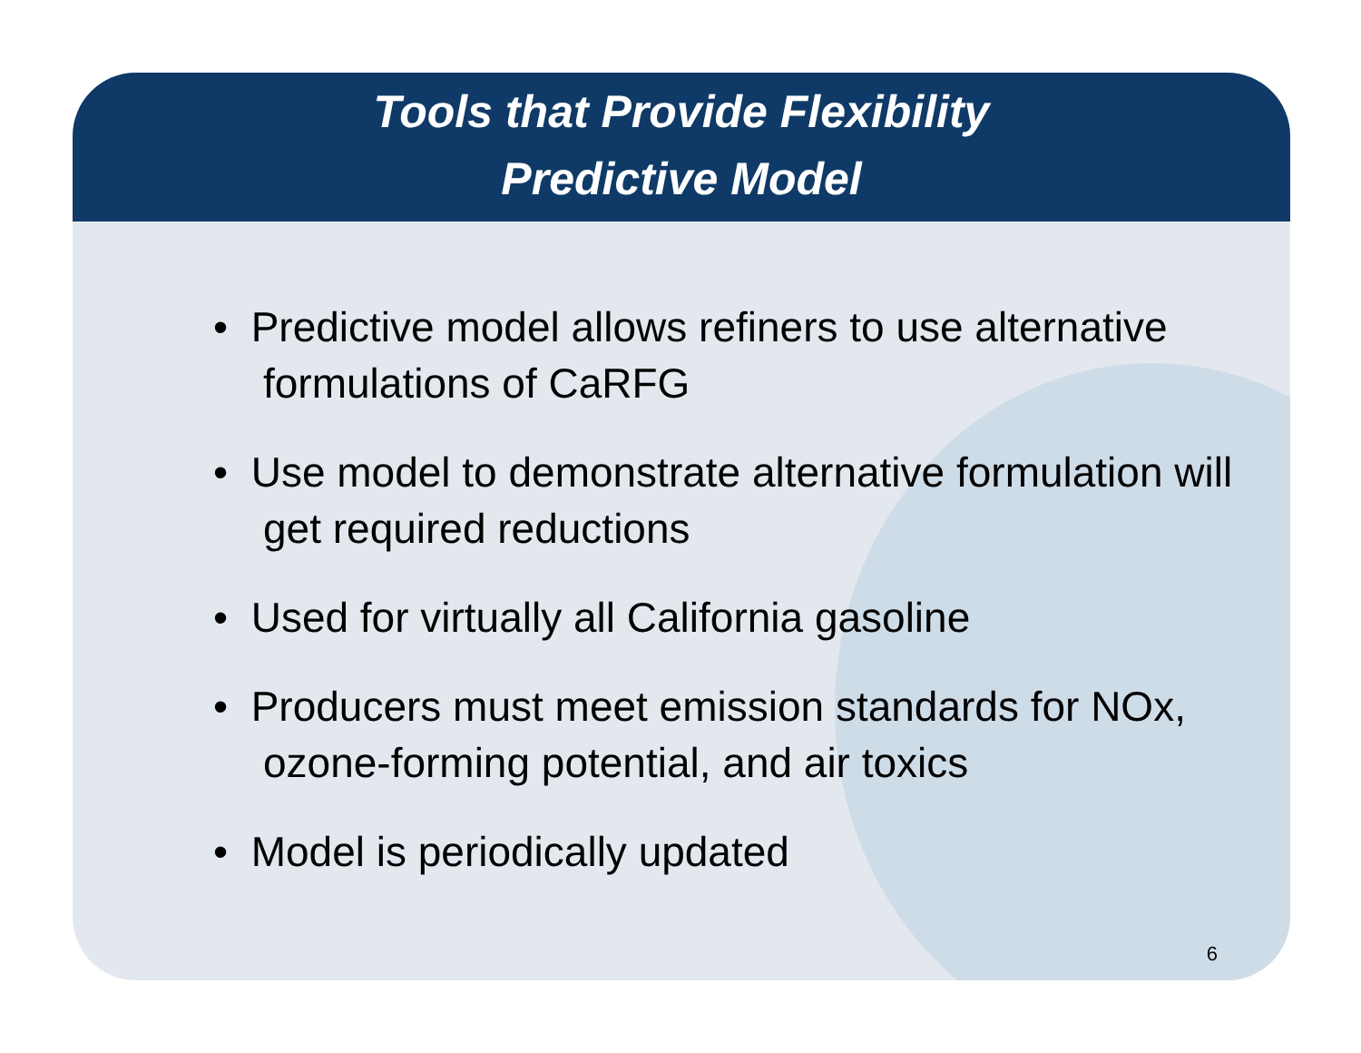Tools that Provide Flexibility
Predictive Model
• Predictive model allows refiners to use alternative formulations of CaRFG
• Use model to demonstrate alternative formulation will get required reductions
• Used for virtually all California gasoline
• Producers must meet emission standards for NOx, ozone-forming potential, and air toxics
• Model is periodically updated
6